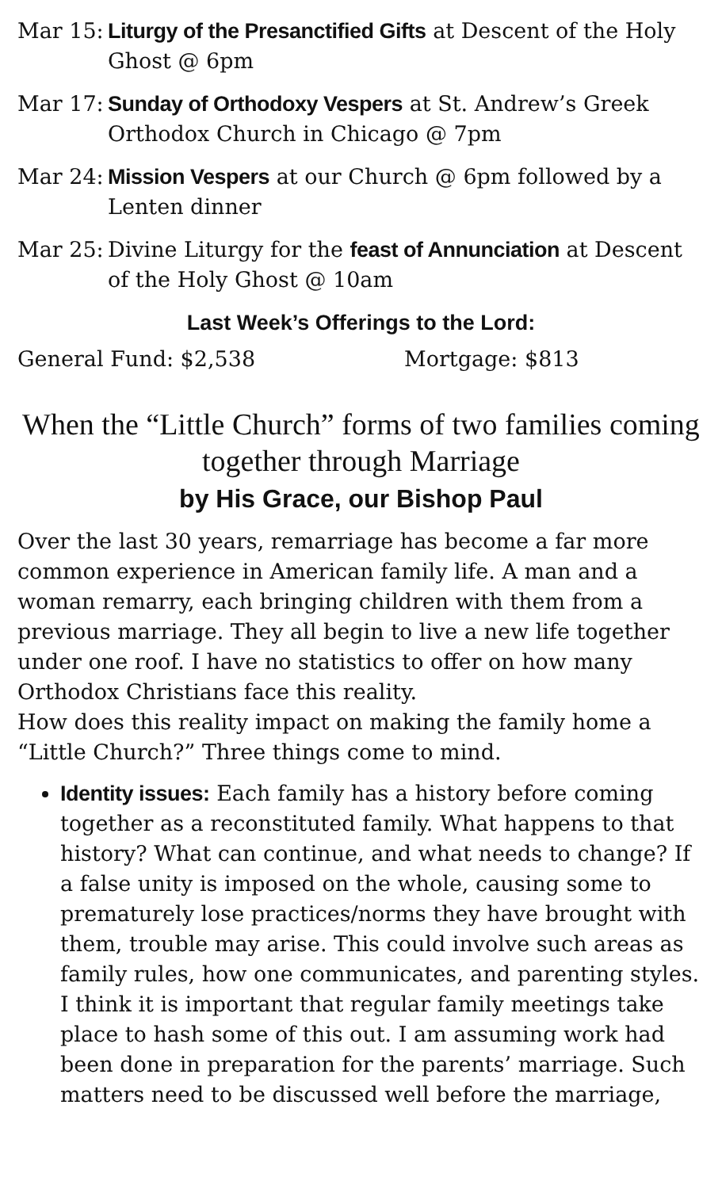Mar 15: Liturgy of the Presanctified Gifts at Descent of the Holy Ghost @ 6pm
Mar 17: Sunday of Orthodoxy Vespers at St. Andrew’s Greek Orthodox Church in Chicago @ 7pm
Mar 24: Mission Vespers at our Church @ 6pm followed by a Lenten dinner
Mar 25: Divine Liturgy for the feast of Annunciation at Descent of the Holy Ghost @ 10am
Last Week’s Offerings to the Lord:
General Fund: $2,538 Mortgage: $813
When the “Little Church” forms of two families coming together through Marriage
by His Grace, our Bishop Paul
Over the last 30 years, remarriage has become a far more common experience in American family life. A man and a woman remarry, each bringing children with them from a previous marriage. They all begin to live a new life together under one roof. I have no statistics to offer on how many Orthodox Christians face this reality.
How does this reality impact on making the family home a “Little Church?” Three things come to mind.
Identity issues: Each family has a history before coming together as a reconstituted family. What happens to that history? What can continue, and what needs to change? If a false unity is imposed on the whole, causing some to prematurely lose practices/norms they have brought with them, trouble may arise. This could involve such areas as family rules, how one communicates, and parenting styles. I think it is important that regular family meetings take place to hash some of this out. I am assuming work had been done in preparation for the parents’ marriage. Such matters need to be discussed well before the marriage,